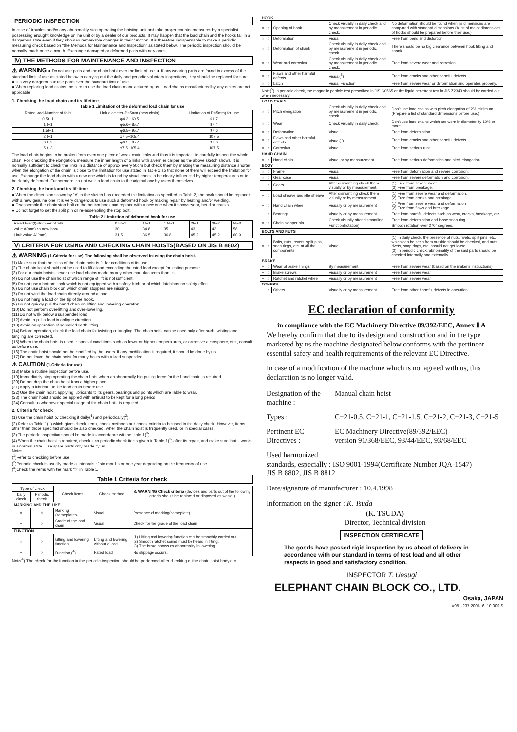PERIODIC INSPECTION
In case of troubles and/or any abnormality stop operating the hoisting unit and take proper counter-measures by a specialist possessing enought knowledge on the unit or by a dealer of our products. It may happen that the load chain and the hooks fall in a dangerous state even if they show no remarkable changes in their function. It is therefore indispensable to make a periodic measuring check based on "the Methods for Maintenance and Inspection" as stated below. The periodic inspection should be normally made once a month. Exchange damaged or deformed parts with new ones.
Ⅳ) THE METHODS FOR MAINTENANCE AND INSPECTION
⚠ WARNING ● Do not use parts and the chain hoist over the limit of use. ● If any wearing parts are found in excess of the standard limit of use as stated below in carrying out the daily and periodic voluntary inspections, they should be replaced for sure.
● It is very dangerous to use parts over the standard limit of use.
● When replacing load chains, be sure to use the load chain manufactured by us. Load chains manufactured by any others are not applicable.
1. Checking the load chain and its lifetime
Table 1 Limitation of the deformed load chain for use
| Rated load-Number of falls | Link diameter-P×5mm (new chain) | Limitation of P×5mm) for use |
| --- | --- | --- |
| 0.5t−1 | φ4.3− 60.5 | 61.7 |
| 1 t−1 | φ5.6− 85.7 | 87.4 |
| 1.5t−1 | φ6.5− 95.7 | 97.6 |
| 2 t−1 | φ7.5−105.4 | 107.5 |
| 3 t−2 | φ6.5− 95.7 | 97.6 |
| 5 t−3 | φ7.5−105.4 | 107.5 |
The load chain begins to be broken from even one piece of weak chain links and thus it is important to carefully inspect the whole chain. For checking the elongation, measure the inner length of 5 links with a vernier caliper as the above sketch shows. It is normally sufficient to check the links in a distance of approx.every 50cm but check them by making the measuring distance shorter when the elongation of the chain is close to the limitation for use stated in Table 1 so that none of them will exceed the limitation for use. Exchange the load chain with a new one which is found by visual check to be clearly influenced by higher temperatures or to be clearly deformed. Furthermore, do not weld a load chain to the original one by users themselves.
2. Checking the hook and its lifetime
● When the dimension shown by "A" in the sketch has exceeded the limitation as specified in Table 2, the hook should be replaced with a new genuine one. It is very dangerous to use such a deformed hook by making repair by heating and/or welding.
● Disassemble the chain stop bolt on the bottom hook and replace with a new one when it shows wear, bend or cracks.
● Do not forget to set the split pin on re-assembling the stop bolt.
Table 2 Limitation of deformed hook for use
| Rated load(t)-Number of falls | 0.5t−1 | 1t−1 | 1.5t−1 | 2t−1 | 3t−2 | 5t−3 |
| value A(mm) on new hook | 30 | 34.8 | 35 | 43 | 43 | 58 |
| Limit value A' (mm) | 31.5 | 36.5 | 36.8 | 45.2 | 45.2 | 60.9 |
Ⅴ) CRITERIA FOR USING AND CHECKING CHAIN HOISTS(BASED ON JIS B 8802)
⚠ WARNING (1.Criteria for use) The following shall be observed in using the chain hoist.
(1) Make sure that the class of the chain hoist is fit for conditions of its use.
(2) The chain hoist should not be used to lift a load exceeding the rated load except for testing purpose.
(3) For our chain hoists, never use load chains made by any other manufacturers than us.
(4) Do not use the chain hoist of which range of lift is not sufficient.
(5) Do not use a bottom hook which is not equipped with a safety latch or of which latch has no safety effect.
(6) Do not use chain block on which chain stoppers are missing.
(7) Do not wind the load chain directly around a load.
(8) Do not hang a load on the tip of the hook.
(9) Do not quickly pull the hand chain on lifting and lowering operation.
(10) Do not perform over-lifting and over-lowering.
(11) Do not walk below a suspended load.
(12) Avoid to pull a load in oblique direction.
(13) Avoid an operation of so-called earth lifting.
(14) Before operation, check the load chain for twisting or tangling. The chain hoist can be used only after such twisting and tangling are corrected.
(15) When the chain hoist is used in special conditions such as lower or higher temperatures, or corrosive atmosphere, etc., consult us before use.
(16) The chain hoist should not be modified by the users. If any modification is required, it should be done by us.
(17) Do not leave the chain hoist for many hours with a load suspended.
⚠ CAUTION (1.Criteria for use)
(18) Make a routine inspection before use.
(19) Immediately stop operating the chain hoist when an abnormally big pulling force for the hand chain is required.
(20) Do not drop the chain hoist from a higher place.
(21) Apply a lubricant to the load chain before use.
(22) Use the chain hoist, applying lubricants to its gears, bearings and points which are liable to wear.
(23) The chain hoist should be applied with antirust to be kept for a long period.
(24) Consult us whenever special usage of the chain hoist is required.
2. Criteria for check
(1) Use the chain hoist by checking it daily(<sup>1</sup>) and periodically(<sup>2</sup>).
(2) Refer to Table 1(<sup>3</sup>) which gives check items, check methods and check criteria to be used in the daily check. However, items other than those specified should be also checked, when the chain hoist is frequently used, or in special cases.
(3) The periodic inspection should be made in accordance wit the table 1(<sup>3</sup>).
(4) When the chain hoist is repaired, check it on periodic check items given in Table 1(<sup>3</sup>) after its repair, and make sure that it works in a normal state. Use spare parts only made by us.
Notes
(<sup>1</sup>)Refer to checking before use.
(<sup>2</sup>)Periodic check is usually made at intervals of six months or one year depending on the frequency of use.
(<sup>3</sup>)Check the items with the mark "○" in Table 1.
Table 1 Criteria for check
| Type of check | | Check items | Check method | ⚠ WARNING Check criteria (devices and parts out of the following criteria should be replaced or disposed as waste.) |
| --- | --- | --- | --- | --- |
| Daily check | Periodic check | | | |
| MARKING AND THE LIKE | | | | |
| ○ | ○ | Marking (nameplates) | Visual | Presence of marking(nameplate) |
| − | ○ | Grade of the load chain | Visual | Check for the grade of the load chain |
| FUNCTION | | | | |
| ○ | ○ | Lifting and lowering function | Lifting and lowering without a load | (1) Lifting and lowering function can be smoothly carried out. (2) Smooth ratchet sound must be heard in lifting. (3) The brake shows no abnormality in lowering. |
| − | ○ | Function (<sup>4</sup>) | Rated load | No slippage occurs. |
Note(<sup>4</sup>) The check for the function in the periodic inspection should be performed after checking of the chain hoist body etc.
| HOOK | | | | |
| ○ | ○ | Opening of hook | Check visually in daily check and by measurement in periodic check. | No deformation should be found when its dimensions are compared with standard dimensions.(A list of major dimensions of hooks should be prepared before their use.) |
| ○ | ○ | Deformation | Visual | Free from bend and distortion. |
| ○ | ○ | Deformation of shank | Check visually in daily check and by measurement in periodic check. | There should be no big clearance between hook fitting and shank. |
| ○ | ○ | Wear and corrosion | Check visually in daily check and by measurement in periodic check. | Free from severe wear and corrosion. |
| ○ | ○ | Flaws and other harmful defects | Visual(<sup>5</sup>) | Free from cracks and other harmful defects. |
| ○ | ○ | Latch | Visual Function | Free from severe wear or deformation and operates properly. |
| Note(<sup>5</sup>) In periodic check, the magnetic particle test prescribed in JIS G0565 or the liquid penetrant test in JIS Z2343 should be carried out when necessary. | | | | |
| LOAD CHAIN | | | | |
| ○ | ○ | Pitch elongation | Check visually in daily check and by measurement in periodic check. | Don't use load chains with pitch elongation of 2% minimum (Prepare a list of standard dimensions before use.) |
| ○ | ○ | Wear | Check visually in daily check. | Don't use load chains which are worn in diameter by 10% or more. |
| ○ | ○ | Deformation | Visual | Free from deformation. |
| ○ | ○ | Flaws and other harmful defects | Visual(<sup>5</sup>) | Free from cracks and other harmful defects. |
| ○ | ○ | Corrosion | Visual | Free from serious rust. |
| HAND CHAIN | | | | |
| ○ | ○ | Hand chain | Visual or by measurement | Free from serious deformation and pitch elongation |
| BODY | | | | |
| ○ | ○ | Frame | Visual | Free from deformation and severe corrosion. |
| ○ | ○ | Gear case | Visual | Free from severe deformation and corrosion. |
| − | ○ | Gears | After dismantling check them visually or by measurement. | (1) Free from severe wear (2) Free from breakage. |
| − | ○ | Load sheave and idle sheave | After dismantling check them visually or by measurement. | (1) Free from severe wear and deformation. (2) Free from cracks and breakage. |
| − | ○ | Hand chain wheel | Visually or by measurement | (1) Free from severe wear and deformation (2) Free from flaws and breakage. |
| − | ○ | Bearings | Visually or by measurement | Free from harmful defects such as wear, cracks, breakage, etc. |
| ○ | ○ | Chain stopper pin | Check visually after dismantling | Free from deformation and loose snap ring. |
| | | | Function(rotation) | Smooth rotation over 270° degrees. |
| BOLTS AND NUTS | | | | |
| ○ | ○ | Bolts, nuts, revets, split pins, snap rings, etc. at all the components | Visual | (1) In daily check, the presence of nuts, rivets, split pins, etc. which can be seen from outside should be checked, and nuts, rivets, snap rings, etc. should not get loose. (2) In periodic check, abnormality of the said parts should be checked internally and externally. |
| BRAKE | | | | |
| − | ○ | Wear of brake linings | By measurement | Free from severe wear (based on the maker's instructions) |
| − | ○ | Brake screws | Visually or by measurement | Free from severe wear |
| − | ○ | Ratchet and ratchet wheel | Visually or by measurement | Free from severe wear |
| OTHERS | | | | |
| − | ○ | Others | Visually or by measurement | Free from other harmful defects in operation |
EC declaration of conformity
in compliance with the EC Machinery Directive 89/392/EEC, Annex Ⅱ A
We hereby confirm that due to its design and construction and in the type marketed by us the machine designated below conforms with the pertinent essential safety and health requirements of the relevant EC Directive.
In case of a modification of the machine which is not agreed with us, this declaration is no longer valid.
Designation of the machine :
Manual chain hoist
Types : C−21-0.5, C−21-1, C−21-1.5, C−21-2, C−21-3, C−21-5
Pertinent EC Directives :
EC Machinery Directive(89/392/EEC)
version 91/368/EEC, 93/44/EEC, 93/68/EEC
Used harmonized
standards, especially : ISO 9001-1994(Certificate Number JQA-1547)
JIS B 8802, JIS B 8812
Date/signature of manufacturer : 10.4.1998
Information on the signer : K. Tsuda
(K. TSUDA)
Director, Technical division
INSPECTION CERTIFICATE
The goods have passed rigid inspection by us ahead of delivery in accordance with our standard in terms of test load and all other respects in good and satisfactory condition.
INSPECTOR T. Uesugi
ELEPHANT CHAIN BLOCK CO., LTD.
Osaka, JAPAN
#951-237 2006. 6. 10,000 S